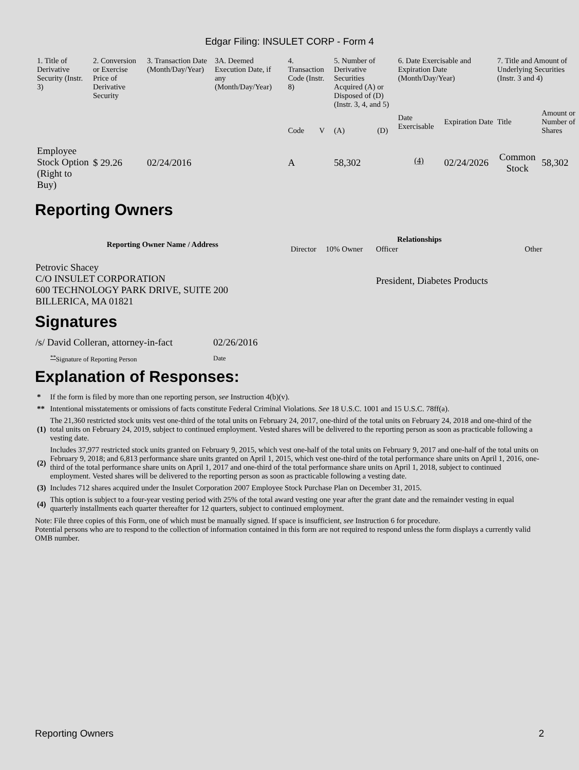Edgar Filing: INSULET CORP - Form 4
| 1. Title of Derivative Security (Instr. 3) | 2. Conversion or Exercise Price of Derivative Security | 3. Transaction Date (Month/Day/Year) | 3A. Deemed Execution Date, if any (Month/Day/Year) | 4. Transaction Code (Instr. 8) | | 5. Number of Derivative Securities Acquired (A) or Disposed of (D) (Instr. 3, 4, and 5) | | 6. Date Exercisable and Expiration Date (Month/Day/Year) | | 7. Title and Amount of Underlying Securities (Instr. 3 and 4) | |
| --- | --- | --- | --- | --- | --- | --- | --- | --- | --- | --- | --- |
| | | | | Code | V | (A) | (D) | Date Exercisable | Expiration Date | Title | Amount or Number of Shares |
| Employee Stock Option (Right to Buy) | $ 29.26 | 02/24/2016 | | A | | 58,302 | | <sup>(4)</sup> | 02/24/2026 | Common Stock | 58,302 |
Reporting Owners
| Reporting Owner Name / Address | Relationships | | | |
| --- | --- | --- | --- | --- |
| | Director | 10% Owner | Officer | Other |
| Petrovic Shacey C/O INSULET CORPORATION 600 TECHNOLOGY PARK DRIVE, SUITE 200 BILLERICA, MA 01821 | | | President, Diabetes Products | |
Signatures
| /s/ David Colleran, attorney-in-fact | 02/26/2016 |
| <sup>**</sup> Signature of Reporting Person | Date |
Explanation of Responses:
| * | If the form is filed by more than one reporting person, see Instruction 4(b)(v). |
| ** | Intentional misstatements or omissions of facts constitute Federal Criminal Violations. See 18 U.S.C. 1001 and 15 U.S.C. 78ff(a). |
| (1) | The 21,360 restricted stock units vest one-third of the total units on February 24, 2017, one-third of the total units on February 24, 2018 and one-third of the total units on February 24, 2019, subject to continued employment. Vested shares will be delivered to the reporting person as soon as practicable following a vesting date. |
| (2) | Includes 37,977 restricted stock units granted on February 9, 2015, which vest one-half of the total units on February 9, 2017 and one-half of the total units on February 9, 2018; and 6,813 performance share units granted on April 1, 2015, which vest one-third of the total performance share units on April 1, 2016, one-third of the total performance share units on April 1, 2017 and one-third of the total performance share units on April 1, 2018, subject to continued employment. Vested shares will be delivered to the reporting person as soon as practicable following a vesting date. |
| (3) | Includes 712 shares acquired under the Insulet Corporation 2007 Employee Stock Purchase Plan on December 31, 2015. |
| (4) | This option is subject to a four-year vesting period with 25% of the total award vesting one year after the grant date and the remainder vesting in equal quarterly installments each quarter thereafter for 12 quarters, subject to continued employment. |
Note: File three copies of this Form, one of which must be manually signed. If space is insufficient, see Instruction 6 for procedure.
Potential persons who are to respond to the collection of information contained in this form are not required to respond unless the form displays a currently valid OMB number.
Reporting Owners 2